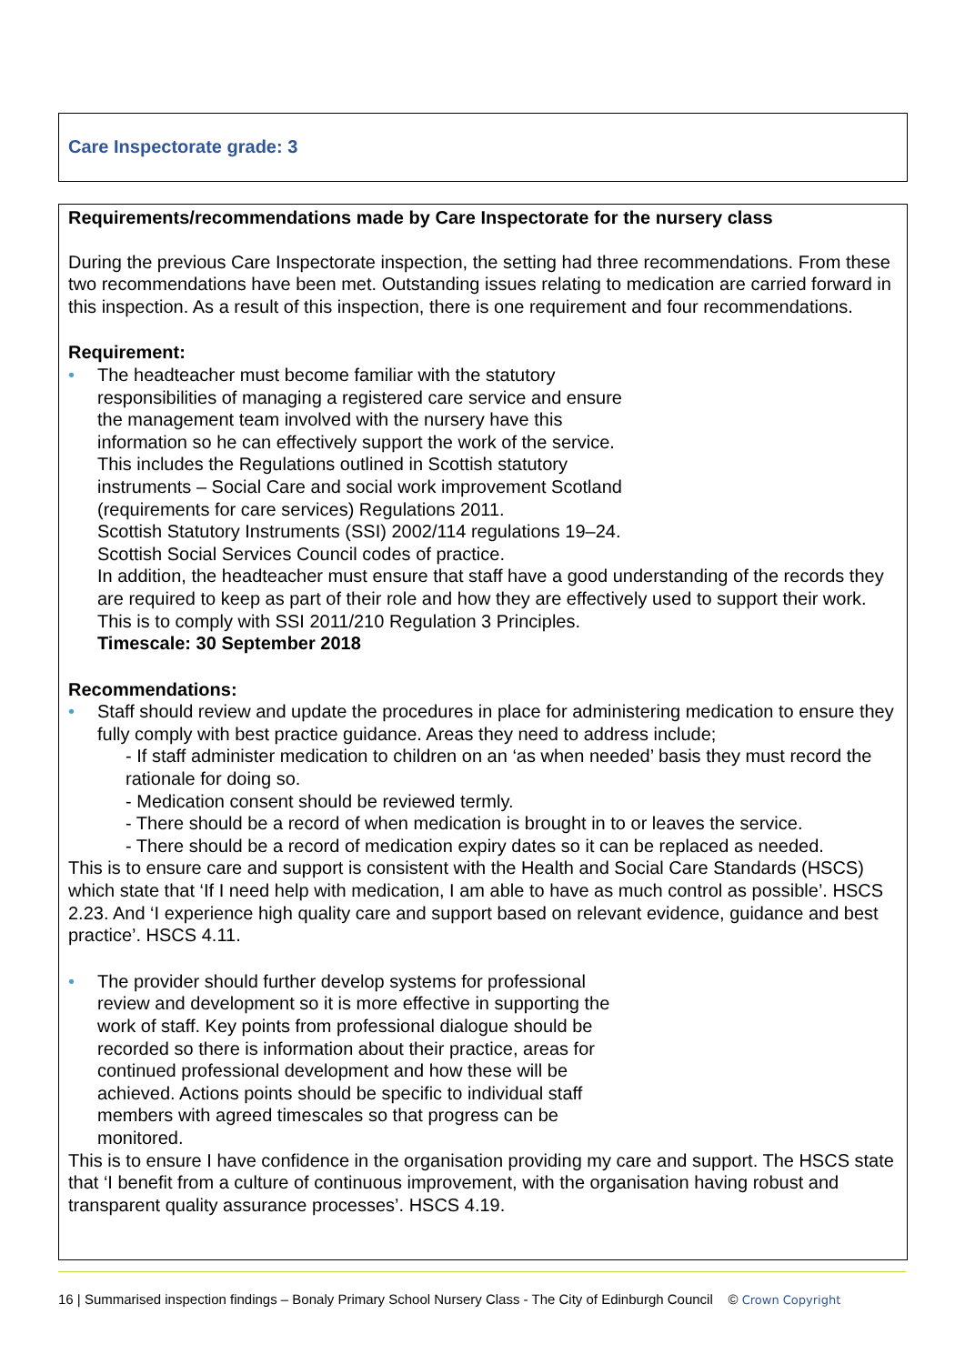Care Inspectorate grade: 3
Requirements/recommendations made by Care Inspectorate for the nursery class
During the previous Care Inspectorate inspection, the setting had three recommendations. From these two recommendations have been met. Outstanding issues relating to medication are carried forward in this inspection. As a result of this inspection, there is one requirement and four recommendations.
Requirement:
• The headteacher must become familiar with the statutory
responsibilities of managing a registered care service and ensure
the management team involved with the nursery have this
information so he can effectively support the work of the service.
This includes the Regulations outlined in Scottish statutory
instruments – Social Care and social work improvement Scotland
(requirements for care services) Regulations 2011.
Scottish Statutory Instruments (SSI) 2002/114 regulations 19–24.
Scottish Social Services Council codes of practice.
In addition, the headteacher must ensure that staff have a good understanding of the records they are required to keep as part of their role and how they are effectively used to support their work.
This is to comply with SSI 2011/210 Regulation 3 Principles.
Timescale: 30 September 2018
Recommendations:
• Staff should review and update the procedures in place for administering medication to ensure they fully comply with best practice guidance. Areas they need to address include;
- If staff administer medication to children on an ‘as when needed’ basis they must record the rationale for doing so.
- Medication consent should be reviewed termly.
- There should be a record of when medication is brought in to or leaves the service.
- There should be a record of medication expiry dates so it can be replaced as needed.
This is to ensure care and support is consistent with the Health and Social Care Standards (HSCS) which state that ‘If I need help with medication, I am able to have as much control as possible’. HSCS 2.23. And ‘I experience high quality care and support based on relevant evidence, guidance and best practice’. HSCS 4.11.
• The provider should further develop systems for professional
review and development so it is more effective in supporting the
work of staff. Key points from professional dialogue should be
recorded so there is information about their practice, areas for
continued professional development and how these will be
achieved. Actions points should be specific to individual staff
members with agreed timescales so that progress can be
monitored.
This is to ensure I have confidence in the organisation providing my care and support. The HSCS state that ‘I benefit from a culture of continuous improvement, with the organisation having robust and transparent quality assurance processes’. HSCS 4.19.
16 | Summarised inspection findings – Bonaly Primary School Nursery Class - The City of Edinburgh Council © Crown Copyright